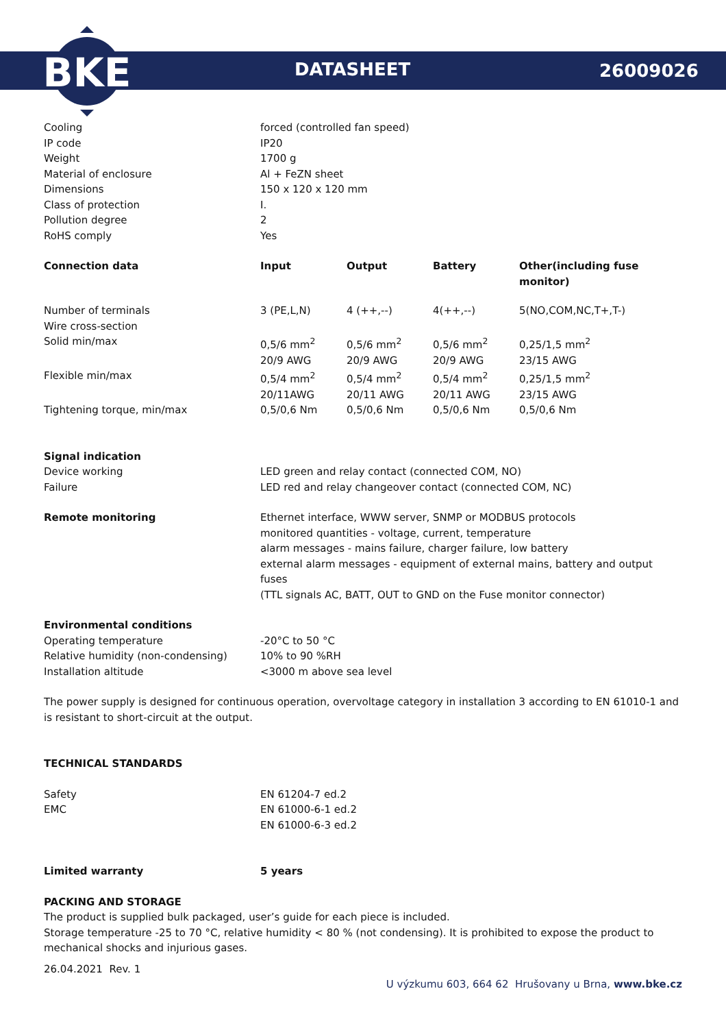BKE
DATASHEET 26009026
| Cooling | forced (controlled fan speed) |
| IP code | IP20 |
| Weight | 1700 g |
| Material of enclosure | Al + FeZN sheet |
| Dimensions | 150 x 120 x 120 mm |
| Class of protection | I. |
| Pollution degree | 2 |
| RoHS comply | Yes |
| Connection data | Input | Output | Battery | Other(including fuse monitor) |
| --- | --- | --- | --- | --- |
| Number of terminals | 3 (PE,L,N) | 4 (++,--) | 4(++,--) | 5(NO,COM,NC,T+,T-) |
| Wire cross-section | | | | |
| Solid min/max | 0,5/6 mm<sup>2</sup> | 0,5/6 mm<sup>2</sup> | 0,5/6 mm<sup>2</sup> | 0,25/1,5 mm<sup>2</sup> |
| | 20/9 AWG | 20/9 AWG | 20/9 AWG | 23/15 AWG |
| Flexible min/max | 0,5/4 mm<sup>2</sup> | 0,5/4 mm<sup>2</sup> | 0,5/4 mm<sup>2</sup> | 0,25/1,5 mm<sup>2</sup> |
| | 20/11AWG | 20/11 AWG | 20/11 AWG | 23/15 AWG |
| Tightening torque, min/max | 0,5/0,6 Nm | 0,5/0,6 Nm | 0,5/0,6 Nm | 0,5/0,6 Nm |
| Signal indication | |
| Device working | LED green and relay contact (connected COM, NO) |
| Failure | LED red and relay changeover contact (connected COM, NC) |
| Remote monitoring | Ethernet interface, WWW server, SNMP or MODBUS protocols monitored quantities - voltage, current, temperature alarm messages - mains failure, charger failure, low battery external alarm messages - equipment of external mains, battery and output fuses (TTL signals AC, BATT, OUT to GND on the Fuse monitor connector) |
| Environmental conditions | |
| Operating temperature | -20°C to 50 °C |
| Relative humidity (non-condensing) | 10% to 90 %RH |
| Installation altitude | <3000 m above sea level |
The power supply is designed for continuous operation, overvoltage category in installation 3 according to EN 61010-1 and is resistant to short-circuit at the output.
TECHNICAL STANDARDS
| Safety | EN 61204-7 ed.2 |
| EMC | EN 61000-6-1 ed.2 |
| | EN 61000-6-3 ed.2 |
| Limited warranty | 5 years |
PACKING AND STORAGE
The product is supplied bulk packaged, user’s guide for each piece is included.
Storage temperature -25 to 70 °C, relative humidity < 80 % (not condensing). It is prohibited to expose the product to mechanical shocks and injurious gases.
26.04.2021 Rev. 1
U výzkumu 603, 664 62 Hrušovany u Brna, www.bke.cz